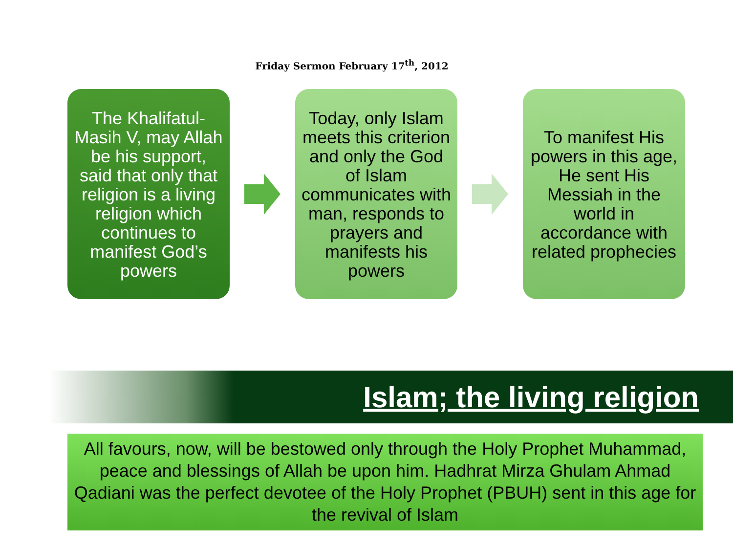Friday Sermon February 17<sup>th</sup>, 2012
The Khalifatul-Masih V, may Allah be his support, said that only that religion is a living religion which continues to manifest God’s powers
Today, only Islam meets this criterion and only the God of Islam communicates with man, responds to prayers and manifests his powers
To manifest His powers in this age, He sent His Messiah in the world in accordance with related prophecies
Islam; the living religion
All favours, now, will be bestowed only through the Holy Prophet Muhammad, peace and blessings of Allah be upon him. Hadhrat Mirza Ghulam Ahmad Qadiani was the perfect devotee of the Holy Prophet (PBUH) sent in this age for the revival of Islam